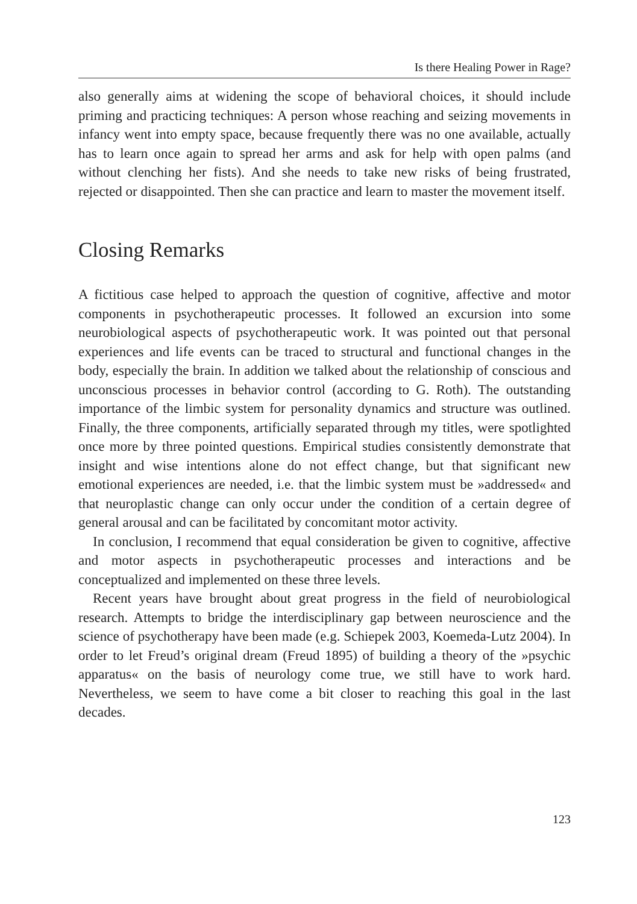Is there Healing Power in Rage?
also generally aims at widening the scope of behavioral choices, it should include priming and practicing techniques: A person whose reaching and seizing movements in infancy went into empty space, because frequently there was no one available, actually has to learn once again to spread her arms and ask for help with open palms (and without clenching her fists). And she needs to take new risks of being frustrated, rejected or disappointed. Then she can practice and learn to master the movement itself.
Closing Remarks
A fictitious case helped to approach the question of cognitive, affective and motor components in psychotherapeutic processes. It followed an excursion into some neurobiological aspects of psychotherapeutic work. It was pointed out that personal experiences and life events can be traced to structural and functional changes in the body, especially the brain. In addition we talked about the relationship of conscious and unconscious processes in behavior control (according to G. Roth). The outstanding importance of the limbic system for personality dynamics and structure was outlined. Finally, the three components, artificially separated through my titles, were spotlighted once more by three pointed questions. Empirical studies consistently demonstrate that insight and wise intentions alone do not effect change, but that significant new emotional experiences are needed, i.e. that the limbic system must be »addressed« and that neuroplastic change can only occur under the condition of a certain degree of general arousal and can be facilitated by concomitant motor activity.
In conclusion, I recommend that equal consideration be given to cognitive, affective and motor aspects in psychotherapeutic processes and interactions and be conceptualized and implemented on these three levels.
Recent years have brought about great progress in the field of neurobiological research. Attempts to bridge the interdisciplinary gap between neuroscience and the science of psychotherapy have been made (e.g. Schiepek 2003, Koemeda-Lutz 2004). In order to let Freud’s original dream (Freud 1895) of building a theory of the »psychic apparatus« on the basis of neurology come true, we still have to work hard. Nevertheless, we seem to have come a bit closer to reaching this goal in the last decades.
123